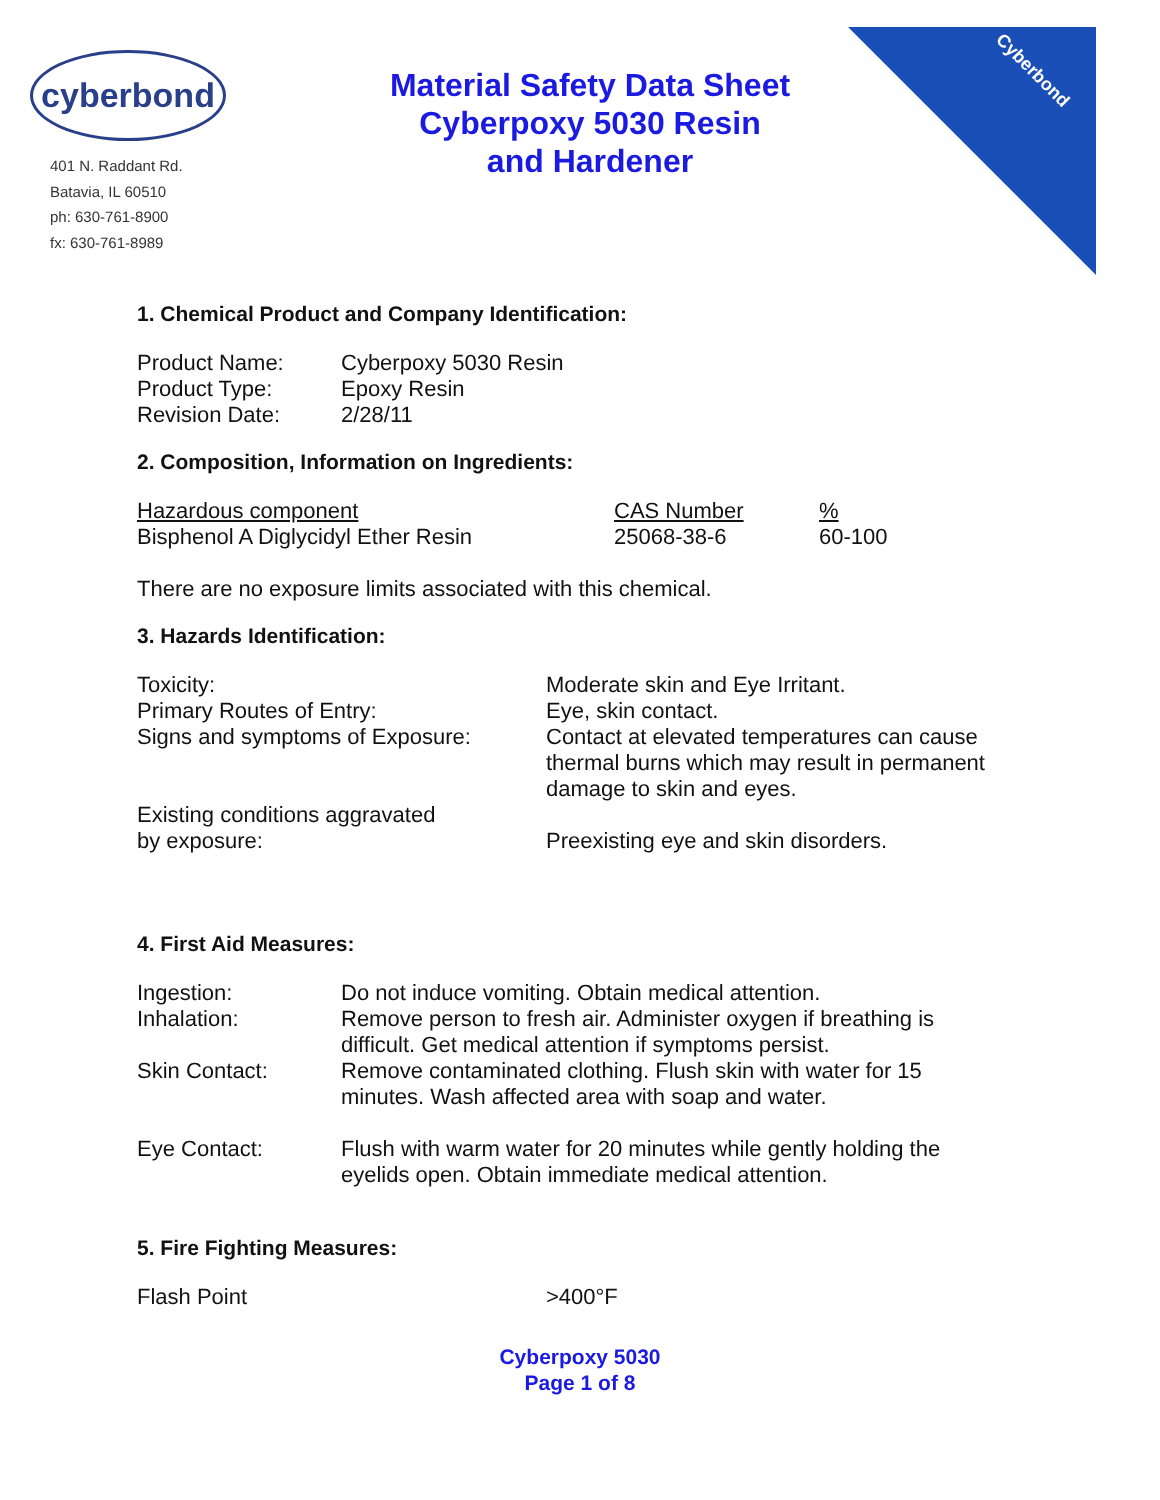Cyberbond
cyberbond
401 N. Raddant Rd.
Batavia, IL 60510
ph: 630-761-8900
fx: 630-761-8989
Material Safety Data Sheet
Cyberpoxy 5030 Resin
and Hardener
1. Chemical Product and Company Identification:
| Product Name: | Cyberpoxy 5030 Resin |
| Product Type: | Epoxy Resin |
| Revision Date: | 2/28/11 |
2. Composition, Information on Ingredients:
| Hazardous component | CAS Number | % |
| Bisphenol A Diglycidyl Ether Resin | 25068-38-6 | 60-100 |
There are no exposure limits associated with this chemical.
3. Hazards Identification:
| Toxicity: | Moderate skin and Eye Irritant. |
| Primary Routes of Entry: | Eye, skin contact. |
| Signs and symptoms of Exposure: | Contact at elevated temperatures can cause thermal burns which may result in permanent damage to skin and eyes. |
| Existing conditions aggravated by exposure: | Preexisting eye and skin disorders. |
4. First Aid Measures:
| Ingestion: | Do not induce vomiting. Obtain medical attention. |
| Inhalation: | Remove person to fresh air. Administer oxygen if breathing is difficult. Get medical attention if symptoms persist. |
| Skin Contact: | Remove contaminated clothing. Flush skin with water for 15 minutes. Wash affected area with soap and water. |
| Eye Contact: | Flush with warm water for 20 minutes while gently holding the eyelids open. Obtain immediate medical attention. |
5. Fire Fighting Measures:
| Flash Point | >400°F |
Cyberpoxy 5030
Page 1 of 8